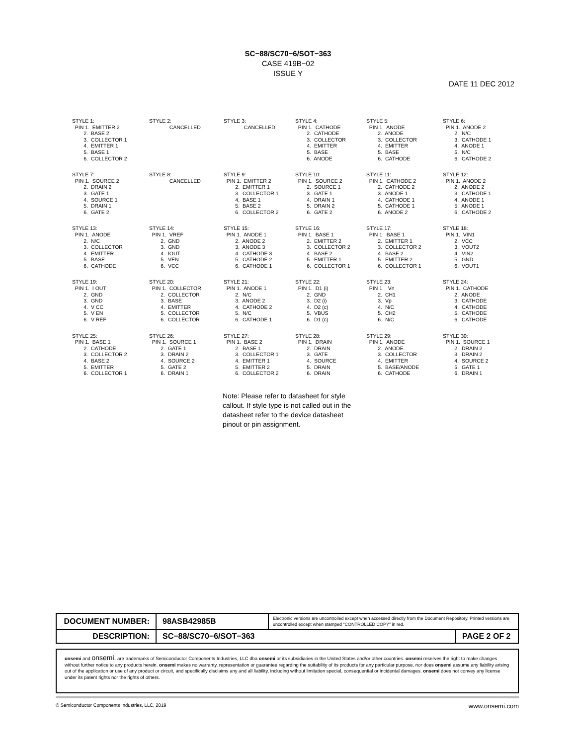SC−88/SC70−6/SOT−363
CASE 419B−02
ISSUE Y
DATE 11 DEC 2012
STYLE 1: PIN 1. EMITTER 2 2. BASE 2 3. COLLECTOR 1 4. EMITTER 1 5. BASE 1 6. COLLECTOR 2
STYLE 2: CANCELLED
STYLE 3: CANCELLED
STYLE 4: PIN 1. CATHODE 2. CATHODE 3. COLLECTOR 4. EMITTER 5. BASE 6. ANODE
STYLE 5: PIN 1. ANODE 2. ANODE 3. COLLECTOR 4. EMITTER 5. BASE 6. CATHODE
STYLE 6: PIN 1. ANODE 2 2. N/C 3. CATHODE 1 4. ANODE 1 5. N/C 6. CATHODE 2
STYLE 7: PIN 1. SOURCE 2 2. DRAIN 2 3. GATE 1 4. SOURCE 1 5. DRAIN 1 6. GATE 2
STYLE 8: CANCELLED
STYLE 9: PIN 1. EMITTER 2 2. EMITTER 1 3. COLLECTOR 1 4. BASE 1 5. BASE 2 6. COLLECTOR 2
STYLE 10: PIN 1. SOURCE 2 2. SOURCE 1 3. GATE 1 4. DRAIN 1 5. DRAIN 2 6. GATE 2
STYLE 11: PIN 1. CATHODE 2 2. CATHODE 2 3. ANODE 1 4. CATHODE 1 5. CATHODE 1 6. ANODE 2
STYLE 12: PIN 1. ANODE 2 2. ANODE 2 3. CATHODE 1 4. ANODE 1 5. ANODE 1 6. CATHODE 2
STYLE 13: PIN 1. ANODE 2. N/C 3. COLLECTOR 4. EMITTER 5. BASE 6. CATHODE
STYLE 14: PIN 1. VREF 2. GND 3. GND 4. IOUT 5. VEN 6. VCC
STYLE 15: PIN 1. ANODE 1 2. ANODE 2 3. ANODE 3 4. CATHODE 3 5. CATHODE 2 6. CATHODE 1
STYLE 16: PIN 1. BASE 1 2. EMITTER 2 3. COLLECTOR 2 4. BASE 2 5. EMITTER 1 6. COLLECTOR 1
STYLE 17: PIN 1. BASE 1 2. EMITTER 1 3. COLLECTOR 2 4. BASE 2 5. EMITTER 2 6. COLLECTOR 1
STYLE 18: PIN 1. VIN1 2. VCC 3. VOUT2 4. VIN2 5. GND 6. VOUT1
STYLE 19: PIN 1. I OUT 2. GND 3. GND 4. V CC 5. V EN 6. V REF
STYLE 20: PIN 1. COLLECTOR 2. COLLECTOR 3. BASE 4. EMITTER 5. COLLECTOR 6. COLLECTOR
STYLE 21: PIN 1. ANODE 1 2. N/C 3. ANODE 2 4. CATHODE 2 5. N/C 6. CATHODE 1
STYLE 22: PIN 1. D1 (i) 2. GND 3. D2 (i) 4. D2 (c) 5. VBUS 6. D1 (c)
STYLE 23: PIN 1. Vn 2. CH1 3. Vp 4. N/C 5. CH2 6. N/C
STYLE 24: PIN 1. CATHODE 2. ANODE 3. CATHODE 4. CATHODE 5. CATHODE 6. CATHODE
STYLE 25: PIN 1. BASE 1 2. CATHODE 3. COLLECTOR 2 4. BASE 2 5. EMITTER 6. COLLECTOR 1
STYLE 26: PIN 1. SOURCE 1 2. GATE 1 3. DRAIN 2 4. SOURCE 2 5. GATE 2 6. DRAIN 1
STYLE 27: PIN 1. BASE 2 2. BASE 1 3. COLLECTOR 1 4. EMITTER 1 5. EMITTER 2 6. COLLECTOR 2
STYLE 28: PIN 1. DRAIN 2. DRAIN 3. GATE 4. SOURCE 5. DRAIN 6. DRAIN
STYLE 29: PIN 1. ANODE 2. ANODE 3. COLLECTOR 4. EMITTER 5. BASE/ANODE 6. CATHODE
STYLE 30: PIN 1. SOURCE 1 2. DRAIN 2 3. DRAIN 2 4. SOURCE 2 5. GATE 1 6. DRAIN 1
Note: Please refer to datasheet for style callout. If style type is not called out in the datasheet refer to the device datasheet pinout or pin assignment.
| DOCUMENT NUMBER: | 98ASB42985B | Electronic versions are uncontrolled except when accessed directly from the Document Repository. Printed versions are uncontrolled except when stamped “CONTROLLED COPY” in red. | |
| DESCRIPTION: | SC−88/SC70−6/SOT−363 | | PAGE 2 OF 2 |
onsemi and onsemi. are trademarks of Semiconductor Components Industries, LLC dba onsemi or its subsidiaries in the United States and/or other countries. onsemi reserves the right to make changes without further notice to any products herein. onsemi makes no warranty, representation or guarantee regarding the suitability of its products for any particular purpose, nor does onsemi assume any liability arising out of the application or use of any product or circuit, and specifically disclaims any and all liability, including without limitation special, consequential or incidental damages. onsemi does not convey any license under its patent rights nor the rights of others.
© Semiconductor Components Industries, LLC, 2019 www.onsemi.com